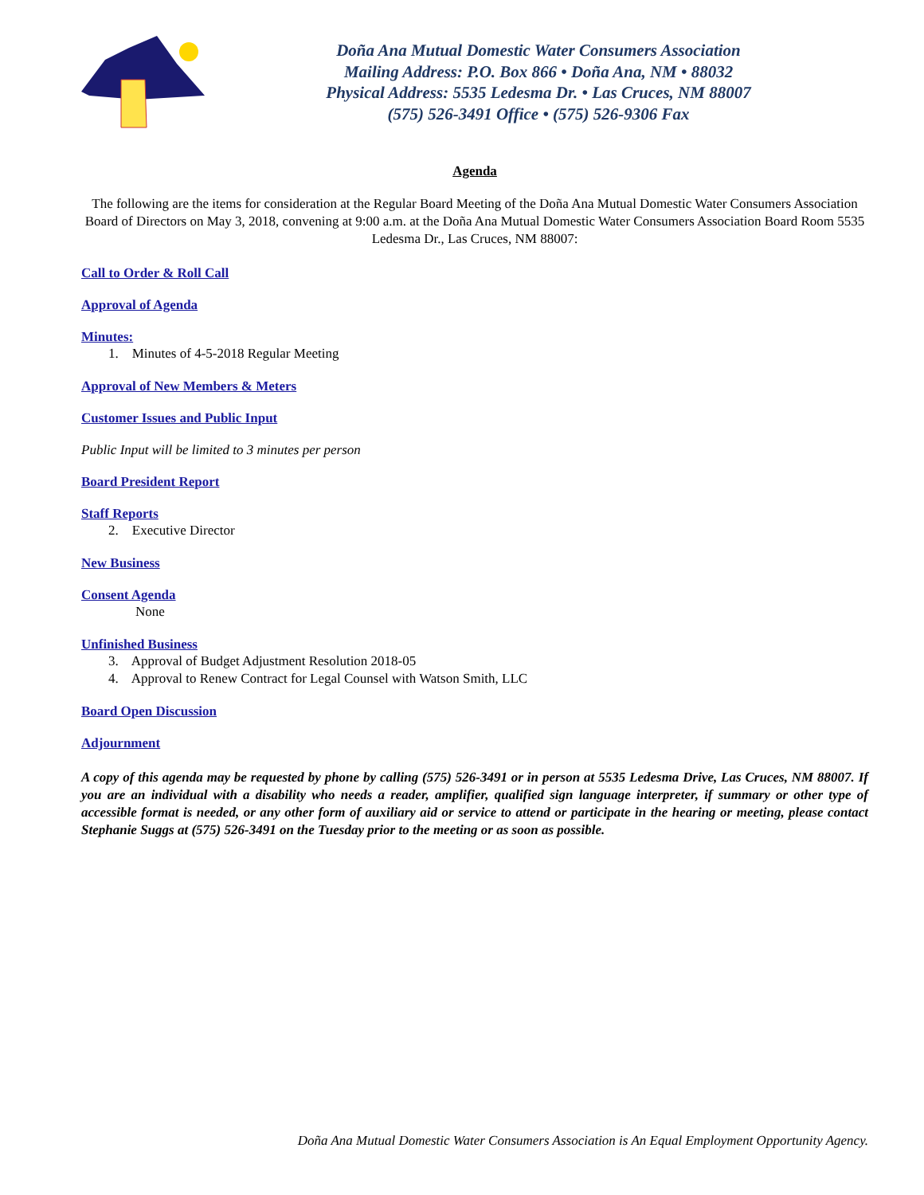Doña Ana Mutual Domestic Water Consumers Association
Mailing Address: P.O. Box 866 • Doña Ana, NM • 88032
Physical Address: 5535 Ledesma Dr. • Las Cruces, NM 88007
(575) 526-3491 Office • (575) 526-9306 Fax
Agenda
The following are the items for consideration at the Regular Board Meeting of the Doña Ana Mutual Domestic Water Consumers Association Board of Directors on May 3, 2018, convening at 9:00 a.m. at the Doña Ana Mutual Domestic Water Consumers Association Board Room 5535 Ledesma Dr., Las Cruces, NM 88007:
Call to Order & Roll Call
Approval of Agenda
Minutes:
1. Minutes of 4-5-2018 Regular Meeting
Approval of New Members & Meters
Customer Issues and Public Input
Public Input will be limited to 3 minutes per person
Board President Report
Staff Reports
2. Executive Director
New Business
Consent Agenda
None
Unfinished Business
3. Approval of Budget Adjustment Resolution 2018-05
4. Approval to Renew Contract for Legal Counsel with Watson Smith, LLC
Board Open Discussion
Adjournment
A copy of this agenda may be requested by phone by calling (575) 526-3491 or in person at 5535 Ledesma Drive, Las Cruces, NM 88007. If you are an individual with a disability who needs a reader, amplifier, qualified sign language interpreter, if summary or other type of accessible format is needed, or any other form of auxiliary aid or service to attend or participate in the hearing or meeting, please contact Stephanie Suggs at (575) 526-3491 on the Tuesday prior to the meeting or as soon as possible.
Doña Ana Mutual Domestic Water Consumers Association is An Equal Employment Opportunity Agency.